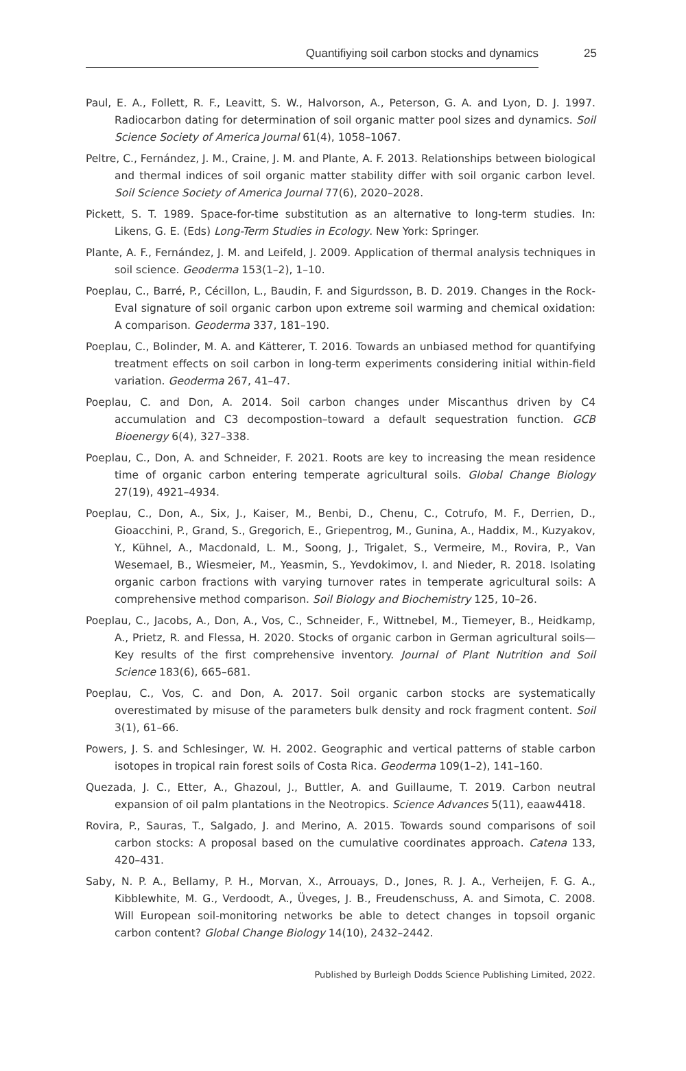Quantifiying soil carbon stocks and dynamics 25
Paul, E. A., Follett, R. F., Leavitt, S. W., Halvorson, A., Peterson, G. A. and Lyon, D. J. 1997. Radiocarbon dating for determination of soil organic matter pool sizes and dynamics. Soil Science Society of America Journal 61(4), 1058–1067.
Peltre, C., Fernández, J. M., Craine, J. M. and Plante, A. F. 2013. Relationships between biological and thermal indices of soil organic matter stability differ with soil organic carbon level. Soil Science Society of America Journal 77(6), 2020–2028.
Pickett, S. T. 1989. Space-for-time substitution as an alternative to long-term studies. In: Likens, G. E. (Eds) Long-Term Studies in Ecology. New York: Springer.
Plante, A. F., Fernández, J. M. and Leifeld, J. 2009. Application of thermal analysis techniques in soil science. Geoderma 153(1–2), 1–10.
Poeplau, C., Barré, P., Cécillon, L., Baudin, F. and Sigurdsson, B. D. 2019. Changes in the Rock-Eval signature of soil organic carbon upon extreme soil warming and chemical oxidation: A comparison. Geoderma 337, 181–190.
Poeplau, C., Bolinder, M. A. and Kätterer, T. 2016. Towards an unbiased method for quantifying treatment effects on soil carbon in long-term experiments considering initial within-field variation. Geoderma 267, 41–47.
Poeplau, C. and Don, A. 2014. Soil carbon changes under Miscanthus driven by C4 accumulation and C3 decompostion–toward a default sequestration function. GCB Bioenergy 6(4), 327–338.
Poeplau, C., Don, A. and Schneider, F. 2021. Roots are key to increasing the mean residence time of organic carbon entering temperate agricultural soils. Global Change Biology 27(19), 4921–4934.
Poeplau, C., Don, A., Six, J., Kaiser, M., Benbi, D., Chenu, C., Cotrufo, M. F., Derrien, D., Gioacchini, P., Grand, S., Gregorich, E., Griepentrog, M., Gunina, A., Haddix, M., Kuzyakov, Y., Kühnel, A., Macdonald, L. M., Soong, J., Trigalet, S., Vermeire, M., Rovira, P., Van Wesemael, B., Wiesmeier, M., Yeasmin, S., Yevdokimov, I. and Nieder, R. 2018. Isolating organic carbon fractions with varying turnover rates in temperate agricultural soils: A comprehensive method comparison. Soil Biology and Biochemistry 125, 10–26.
Poeplau, C., Jacobs, A., Don, A., Vos, C., Schneider, F., Wittnebel, M., Tiemeyer, B., Heidkamp, A., Prietz, R. and Flessa, H. 2020. Stocks of organic carbon in German agricultural soils—Key results of the first comprehensive inventory. Journal of Plant Nutrition and Soil Science 183(6), 665–681.
Poeplau, C., Vos, C. and Don, A. 2017. Soil organic carbon stocks are systematically overestimated by misuse of the parameters bulk density and rock fragment content. Soil 3(1), 61–66.
Powers, J. S. and Schlesinger, W. H. 2002. Geographic and vertical patterns of stable carbon isotopes in tropical rain forest soils of Costa Rica. Geoderma 109(1–2), 141–160.
Quezada, J. C., Etter, A., Ghazoul, J., Buttler, A. and Guillaume, T. 2019. Carbon neutral expansion of oil palm plantations in the Neotropics. Science Advances 5(11), eaaw4418.
Rovira, P., Sauras, T., Salgado, J. and Merino, A. 2015. Towards sound comparisons of soil carbon stocks: A proposal based on the cumulative coordinates approach. Catena 133, 420–431.
Saby, N. P. A., Bellamy, P. H., Morvan, X., Arrouays, D., Jones, R. J. A., Verheijen, F. G. A., Kibblewhite, M. G., Verdoodt, A., Üveges, J. B., Freudenschuss, A. and Simota, C. 2008. Will European soil-monitoring networks be able to detect changes in topsoil organic carbon content? Global Change Biology 14(10), 2432–2442.
Published by Burleigh Dodds Science Publishing Limited, 2022.